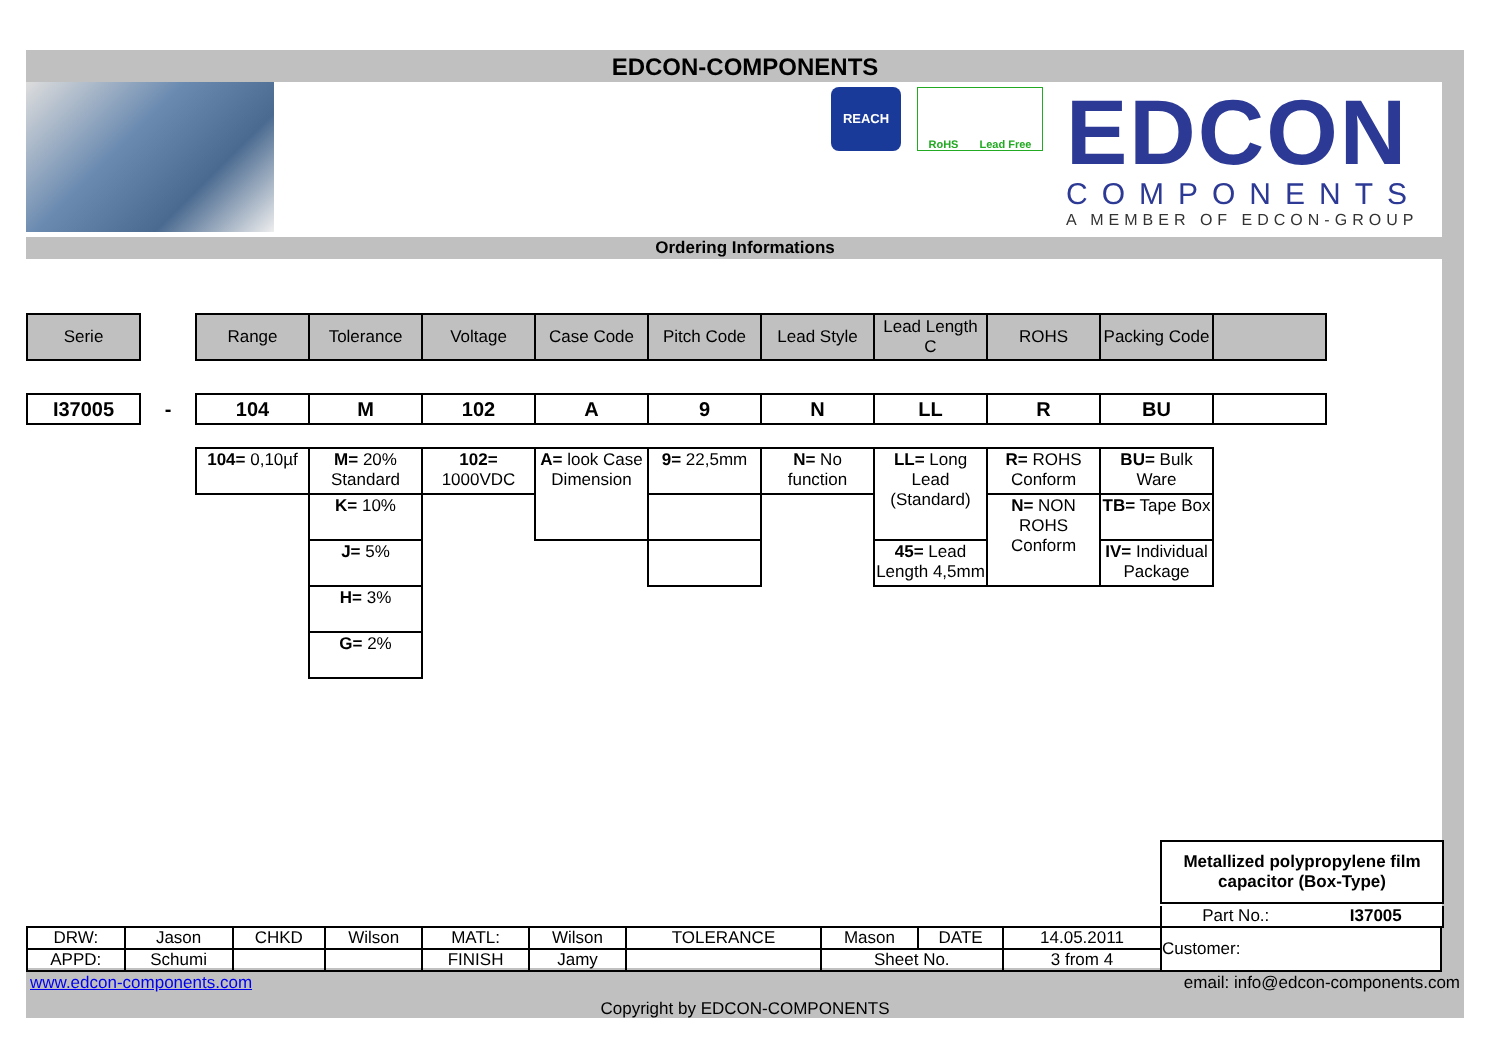EDCON-COMPONENTS
REACH
RoHS Lead Free
EDCON
COMPONENTS
A MEMBER OF EDCON-GROUP
Ordering Informations
| Serie | | Range | Tolerance | Voltage | Case Code | Pitch Code | Lead Style | Lead Length C | ROHS | Packing Code | |
| I37005 | - | 104 | M | 102 | A | 9 | N | LL | R | BU | |
| | | 104= 0,10µf | M= 20% Standard | 102= 1000VDC | A= look Case Dimension | 9= 22,5mm | N= No function | LL= Long Lead (Standard) | R= ROHS Conform | BU= Bulk Ware | |
| | | | K= 10% | | | | | | N= NON ROHS Conform | TB= Tape Box | |
| | | | J= 5% | | | | | 45= Lead Length 4,5mm | | IV= Individual Package | |
| | | | H= 3% | | | | | | | | |
| | | | G= 2% | | | | | | | | |
Metallized polypropylene film capacitor (Box-Type)
Part No.: I37005
| DRW: | Jason | CHKD | Wilson | MATL: | Wilson | TOLERANCE | Mason | DATE | 14.05.2011 | Customer: |
| APPD: | Schumi | | | FINISH | Jamy | | Sheet No. | | 3 from 4 | |
www.edcon-components.com email: info@edcon-components.com
Copyright by EDCON-COMPONENTS